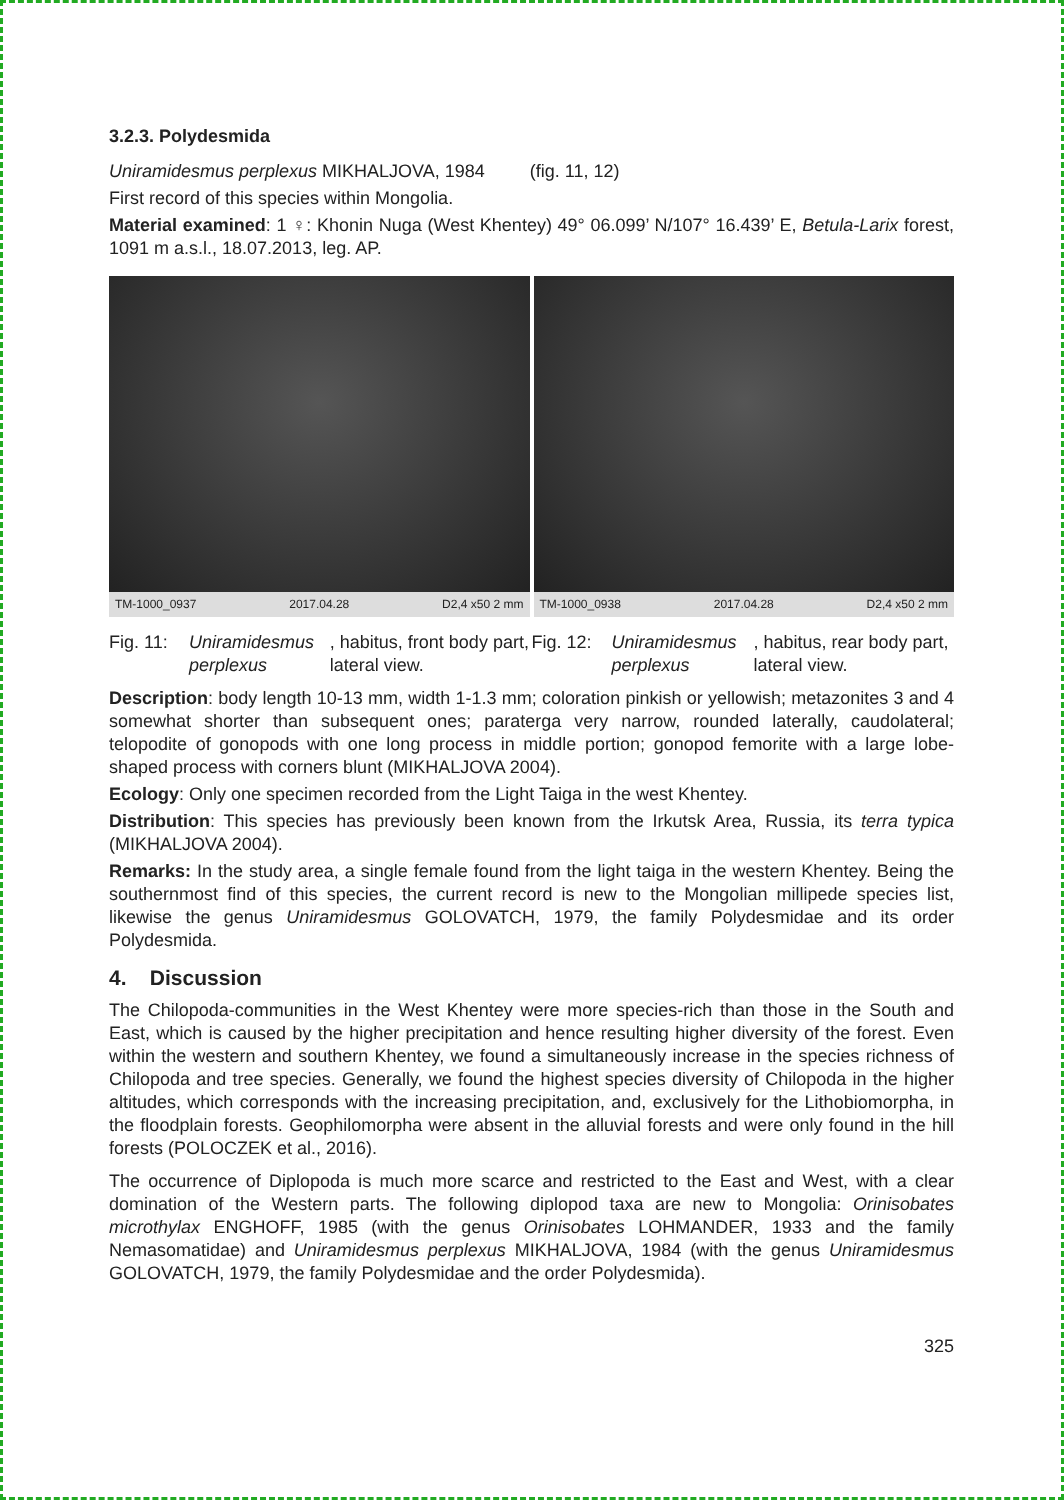3.2.3. Polydesmida
Uniramidesmus perplexus MIKHALJOVA, 1984 (fig. 11, 12)
First record of this species within Mongolia.
Material examined: 1 ♀: Khonin Nuga (West Khentey) 49° 06.099’ N/107° 16.439’ E, Betula-Larix forest, 1091 m a.s.l., 18.07.2013, leg. AP.
TM-1000_0937 2017.04.28 D2,4 x50 2 mm
TM-1000_0938 2017.04.28 D2,4 x50 2 mm
Fig. 11:
Uniramidesmus perplexus, habitus, front body part, lateral view.
Fig. 12:
Uniramidesmus perplexus, habitus, rear body part, lateral view.
Description: body length 10-13 mm, width 1-1.3 mm; coloration pinkish or yellowish; metazonites 3 and 4 somewhat shorter than subsequent ones; paraterga very narrow, rounded laterally, caudolateral; telopodite of gonopods with one long process in middle portion; gonopod femorite with a large lobe-shaped process with corners blunt (MIKHALJOVA 2004).
Ecology: Only one specimen recorded from the Light Taiga in the west Khentey.
Distribution: This species has previously been known from the Irkutsk Area, Russia, its terra typica (MIKHALJOVA 2004).
Remarks: In the study area, a single female found from the light taiga in the western Khentey. Being the southernmost find of this species, the current record is new to the Mongolian millipede species list, likewise the genus Uniramidesmus GOLOVATCH, 1979, the family Polydesmidae and its order Polydesmida.
4. Discussion
The Chilopoda-communities in the West Khentey were more species-rich than those in the South and East, which is caused by the higher precipitation and hence resulting higher diversity of the forest. Even within the western and southern Khentey, we found a simultaneously increase in the species richness of Chilopoda and tree species. Generally, we found the highest species diversity of Chilopoda in the higher altitudes, which corresponds with the increasing precipitation, and, exclusively for the Lithobiomorpha, in the floodplain forests. Geophilomorpha were absent in the alluvial forests and were only found in the hill forests (POLOCZEK et al., 2016).
The occurrence of Diplopoda is much more scarce and restricted to the East and West, with a clear domination of the Western parts. The following diplopod taxa are new to Mongolia: Orinisobates microthylax ENGHOFF, 1985 (with the genus Orinisobates LOHMANDER, 1933 and the family Nemasomatidae) and Uniramidesmus perplexus MIKHALJOVA, 1984 (with the genus Uniramidesmus GOLOVATCH, 1979, the family Polydesmidae and the order Polydesmida).
325